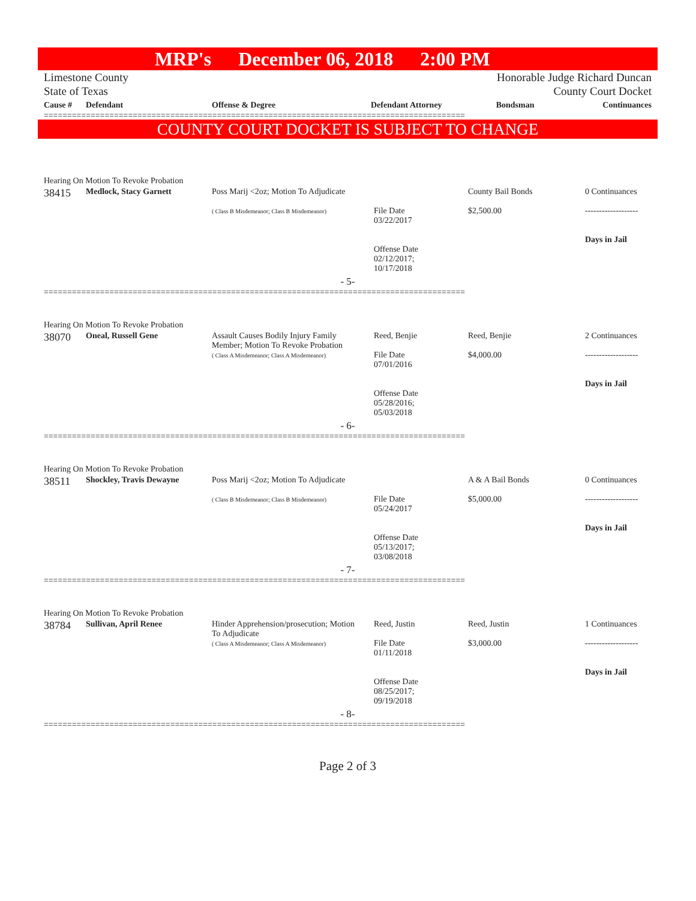MRP's December 06, 2018 2:00 PM
Limestone County
State of Texas
Honorable Judge Richard Duncan
County Court Docket
| Cause # | Defendant | Offense & Degree | Defendant Attorney | Bondsman | Continuances |
| --- | --- | --- | --- | --- | --- |
==========================================================================================
COUNTY COURT DOCKET IS SUBJECT TO CHANGE
Hearing On Motion To Revoke Probation
| 38415 | Medlock, Stacy Garnett | Poss Marij <2oz; Motion To Adjudicate ( Class B Misdemeanor; Class B Misdemeanor) | File Date 03/22/2017 Offense Date 02/12/2017; 10/17/2018 | County Bail Bonds $2,500.00 | 0 Continuances ------------------- Days in Jail |
| - 5- | | | | | |
==========================================================================================
Hearing On Motion To Revoke Probation
| 38070 | Oneal, Russell Gene | Assault Causes Bodily Injury Family Member; Motion To Revoke Probation ( Class A Misdemeanor; Class A Misdemeanor) | Reed, Benjie File Date 07/01/2016 Offense Date 05/28/2016; 05/03/2018 | Reed, Benjie $4,000.00 | 2 Continuances ------------------- Days in Jail |
| - 6- | | | | | |
==========================================================================================
Hearing On Motion To Revoke Probation
| 38511 | Shockley, Travis Dewayne | Poss Marij <2oz; Motion To Adjudicate ( Class B Misdemeanor; Class B Misdemeanor) | File Date 05/24/2017 Offense Date 05/13/2017; 03/08/2018 | A & A Bail Bonds $5,000.00 | 0 Continuances ------------------- Days in Jail |
| - 7- | | | | | |
==========================================================================================
Hearing On Motion To Revoke Probation
| 38784 | Sullivan, April Renee | Hinder Apprehension/prosecution; Motion To Adjudicate ( Class A Misdemeanor; Class A Misdemeanor) | Reed, Justin File Date 01/11/2018 Offense Date 08/25/2017; 09/19/2018 | Reed, Justin $3,000.00 | 1 Continuances ------------------- Days in Jail |
| - 8- | | | | | |
==========================================================================================
Page 2 of 3